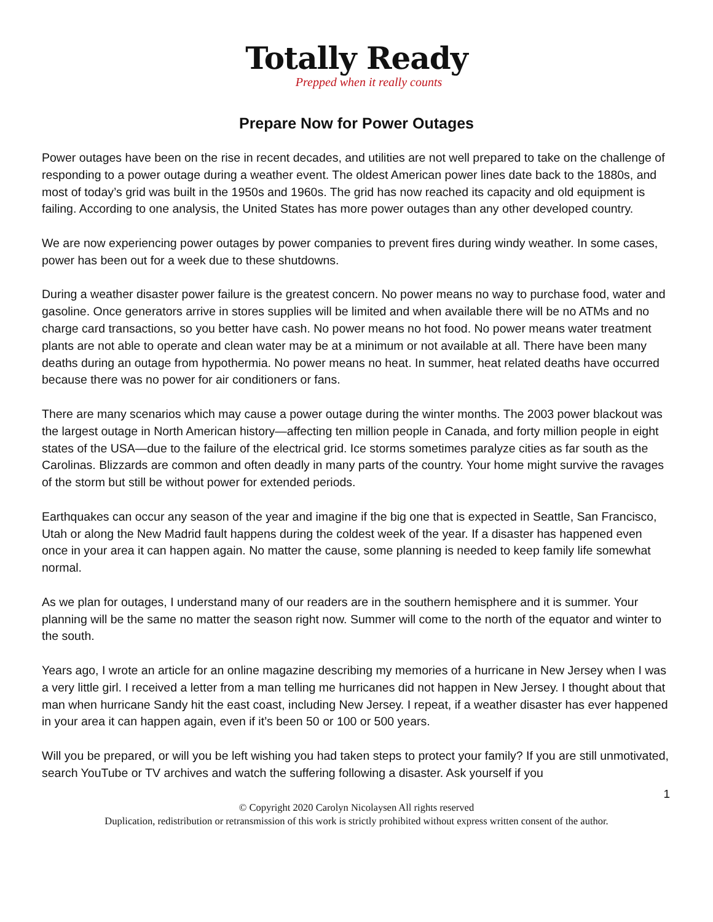Totally Ready
Prepped when it really counts
Prepare Now for Power Outages
Power outages have been on the rise in recent decades, and utilities are not well prepared to take on the challenge of responding to a power outage during a weather event. The oldest American power lines date back to the 1880s, and most of today’s grid was built in the 1950s and 1960s. The grid has now reached its capacity and old equipment is failing. According to one analysis, the United States has more power outages than any other developed country.
We are now experiencing power outages by power companies to prevent fires during windy weather. In some cases, power has been out for a week due to these shutdowns.
During a weather disaster power failure is the greatest concern. No power means no way to purchase food, water and gasoline. Once generators arrive in stores supplies will be limited and when available there will be no ATMs and no charge card transactions, so you better have cash. No power means no hot food. No power means water treatment plants are not able to operate and clean water may be at a minimum or not available at all. There have been many deaths during an outage from hypothermia. No power means no heat. In summer, heat related deaths have occurred because there was no power for air conditioners or fans.
There are many scenarios which may cause a power outage during the winter months. The 2003 power blackout was the largest outage in North American history—affecting ten million people in Canada, and forty million people in eight states of the USA—due to the failure of the electrical grid. Ice storms sometimes paralyze cities as far south as the Carolinas. Blizzards are common and often deadly in many parts of the country. Your home might survive the ravages of the storm but still be without power for extended periods.
Earthquakes can occur any season of the year and imagine if the big one that is expected in Seattle, San Francisco, Utah or along the New Madrid fault happens during the coldest week of the year. If a disaster has happened even once in your area it can happen again. No matter the cause, some planning is needed to keep family life somewhat normal.
As we plan for outages, I understand many of our readers are in the southern hemisphere and it is summer. Your planning will be the same no matter the season right now. Summer will come to the north of the equator and winter to the south.
Years ago, I wrote an article for an online magazine describing my memories of a hurricane in New Jersey when I was a very little girl. I received a letter from a man telling me hurricanes did not happen in New Jersey. I thought about that man when hurricane Sandy hit the east coast, including New Jersey. I repeat, if a weather disaster has ever happened in your area it can happen again, even if it’s been 50 or 100 or 500 years.
Will you be prepared, or will you be left wishing you had taken steps to protect your family? If you are still unmotivated, search YouTube or TV archives and watch the suffering following a disaster. Ask yourself if you
1
© Copyright 2020 Carolyn Nicolaysen All rights reserved
Duplication, redistribution or retransmission of this work is strictly prohibited without express written consent of the author.